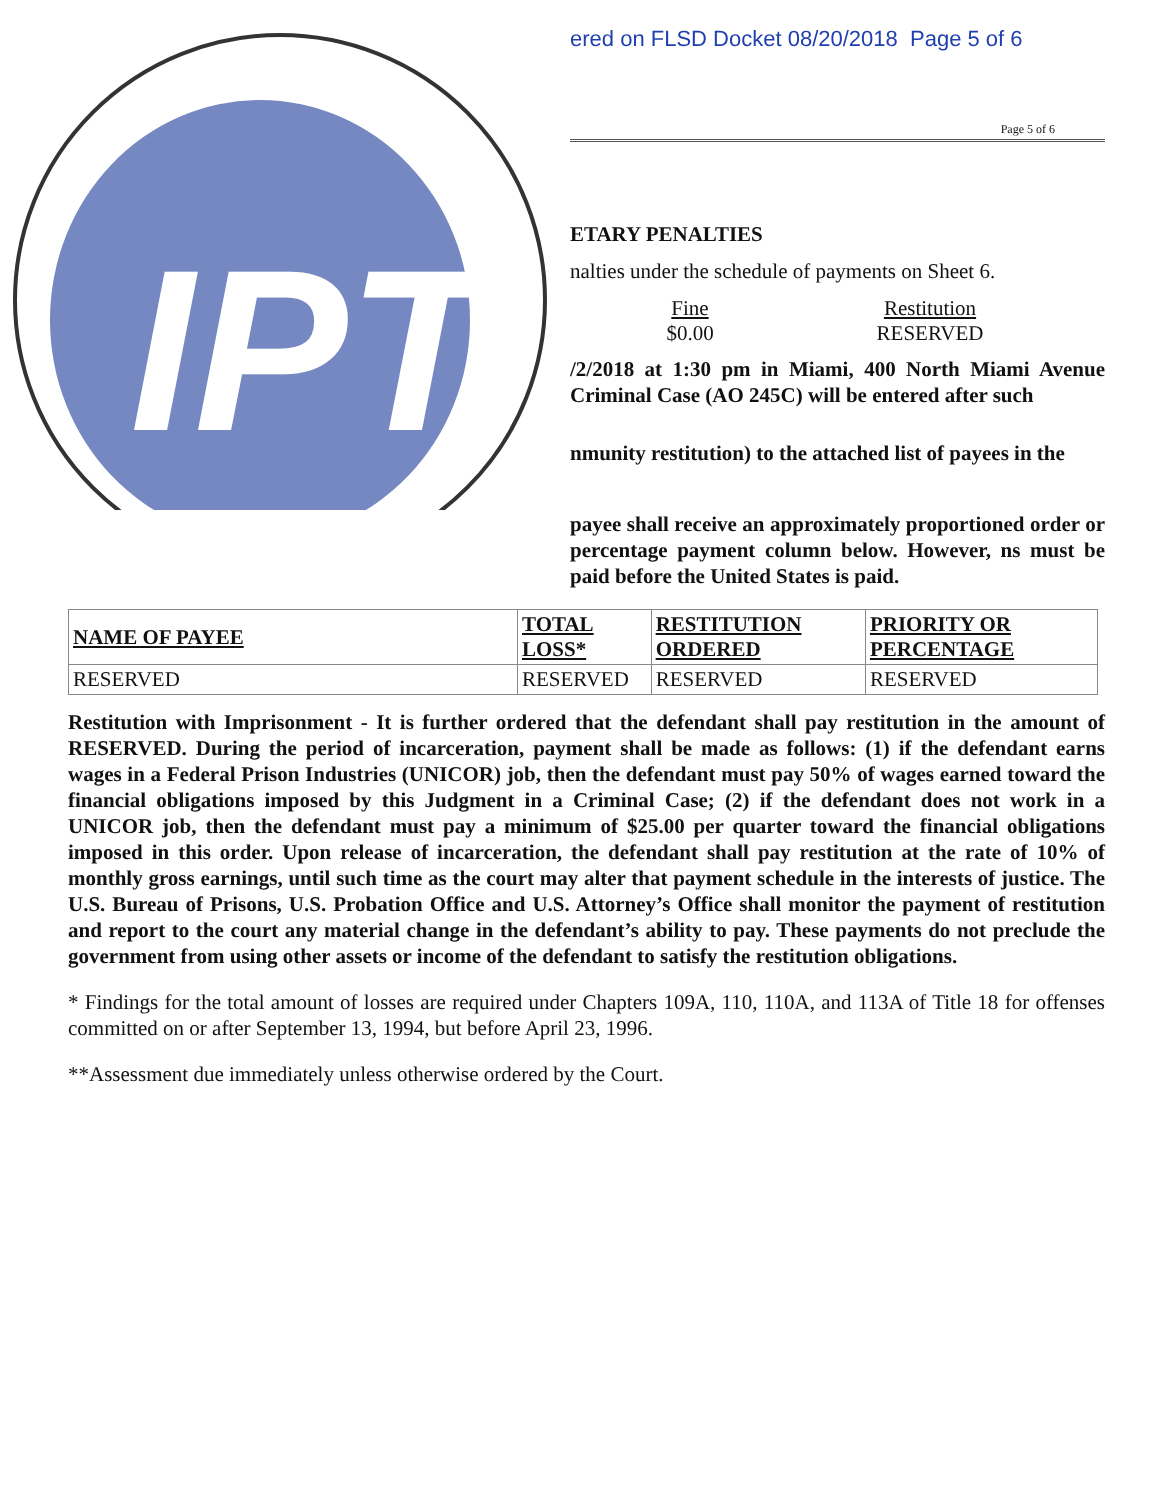IPT
ered on FLSD Docket 08/20/2018 Page 5 of 6
Page 5 of 6
ETARY PENALTIES
nalties under the schedule of payments on Sheet 6.
Fine
$0.00
Restitution
RESERVED
/2/2018 at 1:30 pm in Miami, 400 North Miami Avenue Criminal Case (AO 245C) will be entered after such
nmunity restitution) to the attached list of payees in the
payee shall receive an approximately proportioned order or percentage payment column below. However, ns must be paid before the United States is paid.
| NAME OF PAYEE | TOTAL LOSS* | RESTITUTION ORDERED | PRIORITY OR PERCENTAGE |
| --- | --- | --- | --- |
| RESERVED | RESERVED | RESERVED | RESERVED |
Restitution with Imprisonment - It is further ordered that the defendant shall pay restitution in the amount of RESERVED. During the period of incarceration, payment shall be made as follows: (1) if the defendant earns wages in a Federal Prison Industries (UNICOR) job, then the defendant must pay 50% of wages earned toward the financial obligations imposed by this Judgment in a Criminal Case; (2) if the defendant does not work in a UNICOR job, then the defendant must pay a minimum of $25.00 per quarter toward the financial obligations imposed in this order. Upon release of incarceration, the defendant shall pay restitution at the rate of 10% of monthly gross earnings, until such time as the court may alter that payment schedule in the interests of justice. The U.S. Bureau of Prisons, U.S. Probation Office and U.S. Attorney’s Office shall monitor the payment of restitution and report to the court any material change in the defendant’s ability to pay. These payments do not preclude the government from using other assets or income of the defendant to satisfy the restitution obligations.
* Findings for the total amount of losses are required under Chapters 109A, 110, 110A, and 113A of Title 18 for offenses committed on or after September 13, 1994, but before April 23, 1996.
**Assessment due immediately unless otherwise ordered by the Court.